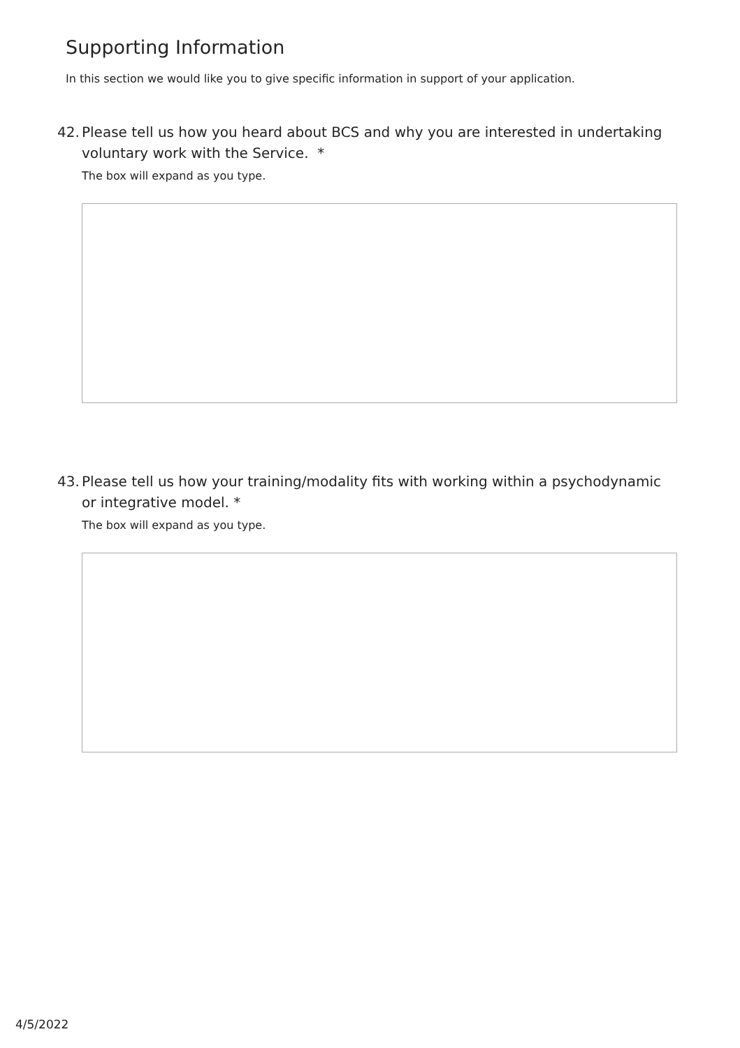Supporting Information
In this section we would like you to give specific information in support of your application.
42. Please tell us how you heard about BCS and why you are interested in undertaking voluntary work with the Service. *
The box will expand as you type.
43. Please tell us how your training/modality fits with working within a psychodynamic or integrative model. *
The box will expand as you type.
4/5/2022